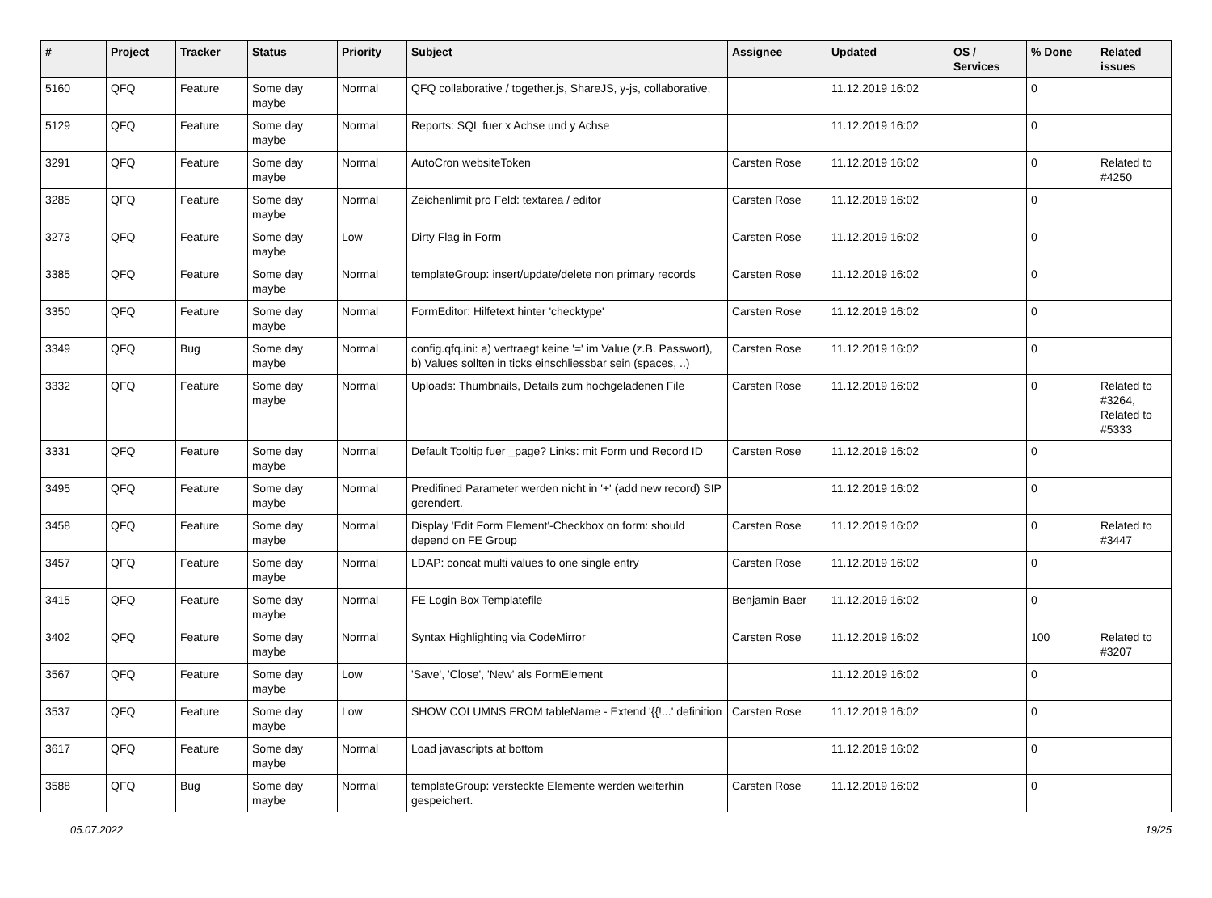| # | Project | Tracker | Status | Priority | Subject | Assignee | Updated | OS / Services | % Done | Related issues |
| --- | --- | --- | --- | --- | --- | --- | --- | --- | --- | --- |
| 5160 | QFQ | Feature | Some day maybe | Normal | QFQ collaborative / together.js, ShareJS, y-js, collaborative, | | 11.12.2019 16:02 | | 0 | |
| 5129 | QFQ | Feature | Some day maybe | Normal | Reports: SQL fuer x Achse und y Achse | | 11.12.2019 16:02 | | 0 | |
| 3291 | QFQ | Feature | Some day maybe | Normal | AutoCron websiteToken | Carsten Rose | 11.12.2019 16:02 | | 0 | Related to #4250 |
| 3285 | QFQ | Feature | Some day maybe | Normal | Zeichenlimit pro Feld: textarea / editor | Carsten Rose | 11.12.2019 16:02 | | 0 | |
| 3273 | QFQ | Feature | Some day maybe | Low | Dirty Flag in Form | Carsten Rose | 11.12.2019 16:02 | | 0 | |
| 3385 | QFQ | Feature | Some day maybe | Normal | templateGroup: insert/update/delete non primary records | Carsten Rose | 11.12.2019 16:02 | | 0 | |
| 3350 | QFQ | Feature | Some day maybe | Normal | FormEditor: Hilfetext hinter 'checktype' | Carsten Rose | 11.12.2019 16:02 | | 0 | |
| 3349 | QFQ | Bug | Some day maybe | Normal | config.qfq.ini: a) vertraegt keine '=' im Value (z.B. Passwort), b) Values sollten in ticks einschliessbar sein (spaces, ..) | Carsten Rose | 11.12.2019 16:02 | | 0 | |
| 3332 | QFQ | Feature | Some day maybe | Normal | Uploads: Thumbnails, Details zum hochgeladenen File | Carsten Rose | 11.12.2019 16:02 | | 0 | Related to #3264, Related to #5333 |
| 3331 | QFQ | Feature | Some day maybe | Normal | Default Tooltip fuer _page? Links: mit Form und Record ID | Carsten Rose | 11.12.2019 16:02 | | 0 | |
| 3495 | QFQ | Feature | Some day maybe | Normal | Predifined Parameter werden nicht in '+' (add new record) SIP gerendert. | | 11.12.2019 16:02 | | 0 | |
| 3458 | QFQ | Feature | Some day maybe | Normal | Display 'Edit Form Element'-Checkbox on form: should depend on FE Group | Carsten Rose | 11.12.2019 16:02 | | 0 | Related to #3447 |
| 3457 | QFQ | Feature | Some day maybe | Normal | LDAP: concat multi values to one single entry | Carsten Rose | 11.12.2019 16:02 | | 0 | |
| 3415 | QFQ | Feature | Some day maybe | Normal | FE Login Box Templatefile | Benjamin Baer | 11.12.2019 16:02 | | 0 | |
| 3402 | QFQ | Feature | Some day maybe | Normal | Syntax Highlighting via CodeMirror | Carsten Rose | 11.12.2019 16:02 | | 100 | Related to #3207 |
| 3567 | QFQ | Feature | Some day maybe | Low | 'Save', 'Close', 'New' als FormElement | | 11.12.2019 16:02 | | 0 | |
| 3537 | QFQ | Feature | Some day maybe | Low | SHOW COLUMNS FROM tableName - Extend '{{!...' definition | Carsten Rose | 11.12.2019 16:02 | | 0 | |
| 3617 | QFQ | Feature | Some day maybe | Normal | Load javascripts at bottom | | 11.12.2019 16:02 | | 0 | |
| 3588 | QFQ | Bug | Some day maybe | Normal | templateGroup: versteckte Elemente werden weiterhin gespeichert. | Carsten Rose | 11.12.2019 16:02 | | 0 | |
05.07.2022 19/25